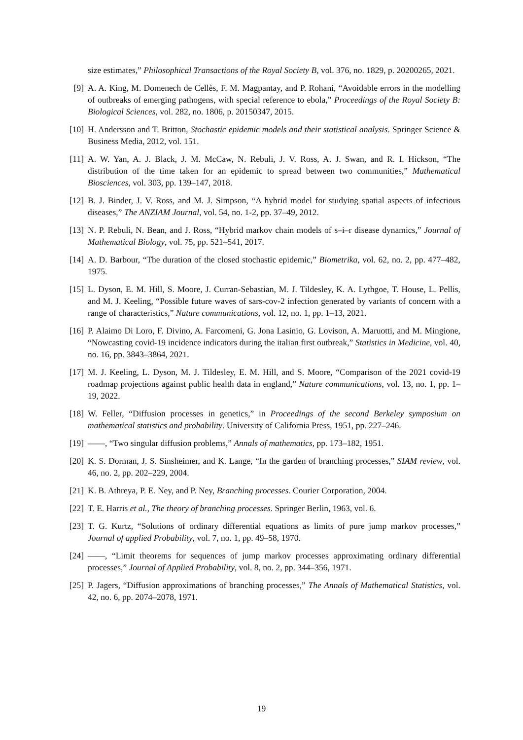size estimates,” Philosophical Transactions of the Royal Society B, vol. 376, no. 1829, p. 20200265, 2021.
[9] A. A. King, M. Domenech de Cellès, F. M. Magpantay, and P. Rohani, “Avoidable errors in the modelling of outbreaks of emerging pathogens, with special reference to ebola,” Proceedings of the Royal Society B: Biological Sciences, vol. 282, no. 1806, p. 20150347, 2015.
[10] H. Andersson and T. Britton, Stochastic epidemic models and their statistical analysis. Springer Science & Business Media, 2012, vol. 151.
[11] A. W. Yan, A. J. Black, J. M. McCaw, N. Rebuli, J. V. Ross, A. J. Swan, and R. I. Hickson, “The distribution of the time taken for an epidemic to spread between two communities,” Mathematical Biosciences, vol. 303, pp. 139–147, 2018.
[12] B. J. Binder, J. V. Ross, and M. J. Simpson, “A hybrid model for studying spatial aspects of infectious diseases,” The ANZIAM Journal, vol. 54, no. 1-2, pp. 37–49, 2012.
[13] N. P. Rebuli, N. Bean, and J. Ross, “Hybrid markov chain models of s–i–r disease dynamics,” Journal of Mathematical Biology, vol. 75, pp. 521–541, 2017.
[14] A. D. Barbour, “The duration of the closed stochastic epidemic,” Biometrika, vol. 62, no. 2, pp. 477–482, 1975.
[15] L. Dyson, E. M. Hill, S. Moore, J. Curran-Sebastian, M. J. Tildesley, K. A. Lythgoe, T. House, L. Pellis, and M. J. Keeling, “Possible future waves of sars-cov-2 infection generated by variants of concern with a range of characteristics,” Nature communications, vol. 12, no. 1, pp. 1–13, 2021.
[16] P. Alaimo Di Loro, F. Divino, A. Farcomeni, G. Jona Lasinio, G. Lovison, A. Maruotti, and M. Mingione, “Nowcasting covid-19 incidence indicators during the italian first outbreak,” Statistics in Medicine, vol. 40, no. 16, pp. 3843–3864, 2021.
[17] M. J. Keeling, L. Dyson, M. J. Tildesley, E. M. Hill, and S. Moore, “Comparison of the 2021 covid-19 roadmap projections against public health data in england,” Nature communications, vol. 13, no. 1, pp. 1–19, 2022.
[18] W. Feller, “Diffusion processes in genetics,” in Proceedings of the second Berkeley symposium on mathematical statistics and probability. University of California Press, 1951, pp. 227–246.
[19] ——, “Two singular diffusion problems,” Annals of mathematics, pp. 173–182, 1951.
[20] K. S. Dorman, J. S. Sinsheimer, and K. Lange, “In the garden of branching processes,” SIAM review, vol. 46, no. 2, pp. 202–229, 2004.
[21] K. B. Athreya, P. E. Ney, and P. Ney, Branching processes. Courier Corporation, 2004.
[22] T. E. Harris et al., The theory of branching processes. Springer Berlin, 1963, vol. 6.
[23] T. G. Kurtz, “Solutions of ordinary differential equations as limits of pure jump markov processes,” Journal of applied Probability, vol. 7, no. 1, pp. 49–58, 1970.
[24] ——, “Limit theorems for sequences of jump markov processes approximating ordinary differential processes,” Journal of Applied Probability, vol. 8, no. 2, pp. 344–356, 1971.
[25] P. Jagers, “Diffusion approximations of branching processes,” The Annals of Mathematical Statistics, vol. 42, no. 6, pp. 2074–2078, 1971.
19